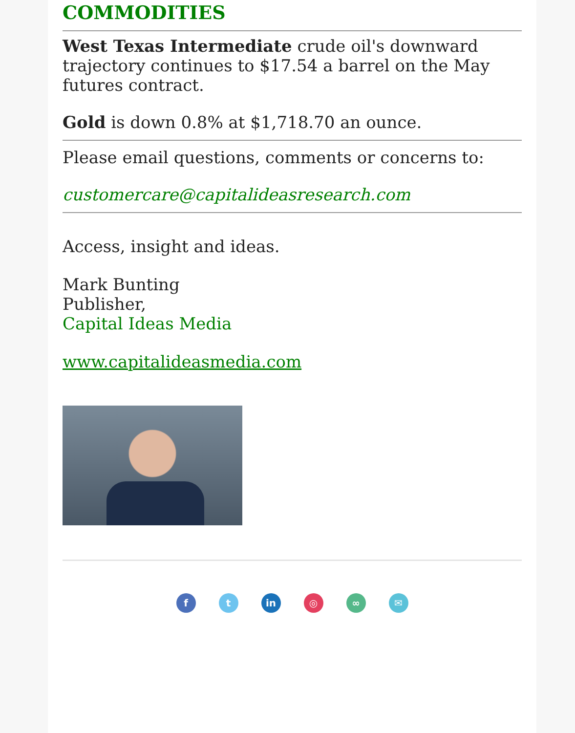COMMODITIES
West Texas Intermediate crude oil's downward trajectory continues to $17.54 a barrel on the May futures contract.
Gold is down 0.8% at $1,718.70 an ounce.
Please email questions, comments or concerns to:
customercare@capitalideasresearch.com
Access, insight and ideas.
Mark Bunting
Publisher,
Capital Ideas Media
www.capitalideasmedia.com
f t in ◎ ∞ ✉